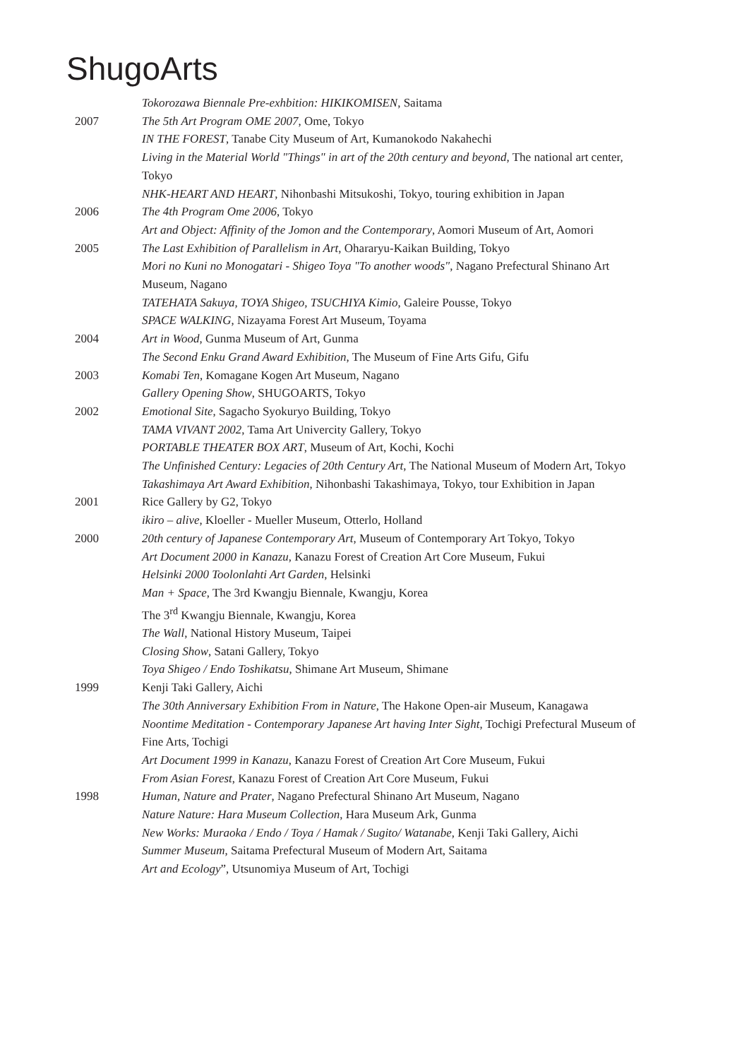ShugoArts
Tokorozawa Biennale Pre-exhbition: HIKIKOMISEN, Saitama
2007 The 5th Art Program OME 2007, Ome, Tokyo
IN THE FOREST, Tanabe City Museum of Art, Kumanokodo Nakahechi
Living in the Material World "Things" in art of the 20th century and beyond, The national art center, Tokyo
NHK-HEART AND HEART, Nihonbashi Mitsukoshi, Tokyo, touring exhibition in Japan
2006 The 4th Program Ome 2006, Tokyo
Art and Object: Affinity of the Jomon and the Contemporary, Aomori Museum of Art, Aomori
2005 The Last Exhibition of Parallelism in Art, Ohararyu-Kaikan Building, Tokyo
Mori no Kuni no Monogatari - Shigeo Toya "To another woods", Nagano Prefectural Shinano Art Museum, Nagano
TATEHATA Sakuya, TOYA Shigeo, TSUCHIYA Kimio, Galeire Pousse, Tokyo
SPACE WALKING, Nizayama Forest Art Museum, Toyama
2004 Art in Wood, Gunma Museum of Art, Gunma
The Second Enku Grand Award Exhibition, The Museum of Fine Arts Gifu, Gifu
2003 Komabi Ten, Komagane Kogen Art Museum, Nagano
Gallery Opening Show, SHUGOARTS, Tokyo
2002 Emotional Site, Sagacho Syokuryo Building, Tokyo
TAMA VIVANT 2002, Tama Art Univercity Gallery, Tokyo
PORTABLE THEATER BOX ART, Museum of Art, Kochi, Kochi
The Unfinished Century: Legacies of 20th Century Art, The National Museum of Modern Art, Tokyo
Takashimaya Art Award Exhibition, Nihonbashi Takashimaya, Tokyo, tour Exhibition in Japan
2001 Rice Gallery by G2, Tokyo
ikiro – alive, Kloeller - Mueller Museum, Otterlo, Holland
2000 20th century of Japanese Contemporary Art, Museum of Contemporary Art Tokyo, Tokyo
Art Document 2000 in Kanazu, Kanazu Forest of Creation Art Core Museum, Fukui
Helsinki 2000 Toolonlahti Art Garden, Helsinki
Man + Space, The 3rd Kwangju Biennale, Kwangju, Korea
The 3<sup>rd</sup> Kwangju Biennale, Kwangju, Korea
The Wall, National History Museum, Taipei
Closing Show, Satani Gallery, Tokyo
Toya Shigeo / Endo Toshikatsu, Shimane Art Museum, Shimane
1999 Kenji Taki Gallery, Aichi
The 30th Anniversary Exhibition From in Nature, The Hakone Open-air Museum, Kanagawa
Noontime Meditation - Contemporary Japanese Art having Inter Sight, Tochigi Prefectural Museum of Fine Arts, Tochigi
Art Document 1999 in Kanazu, Kanazu Forest of Creation Art Core Museum, Fukui
From Asian Forest, Kanazu Forest of Creation Art Core Museum, Fukui
1998 Human, Nature and Prater, Nagano Prefectural Shinano Art Museum, Nagano
Nature Nature: Hara Museum Collection, Hara Museum Ark, Gunma
New Works: Muraoka / Endo / Toya / Hamak / Sugito/ Watanabe, Kenji Taki Gallery, Aichi
Summer Museum, Saitama Prefectural Museum of Modern Art, Saitama
Art and Ecology”, Utsunomiya Museum of Art, Tochigi